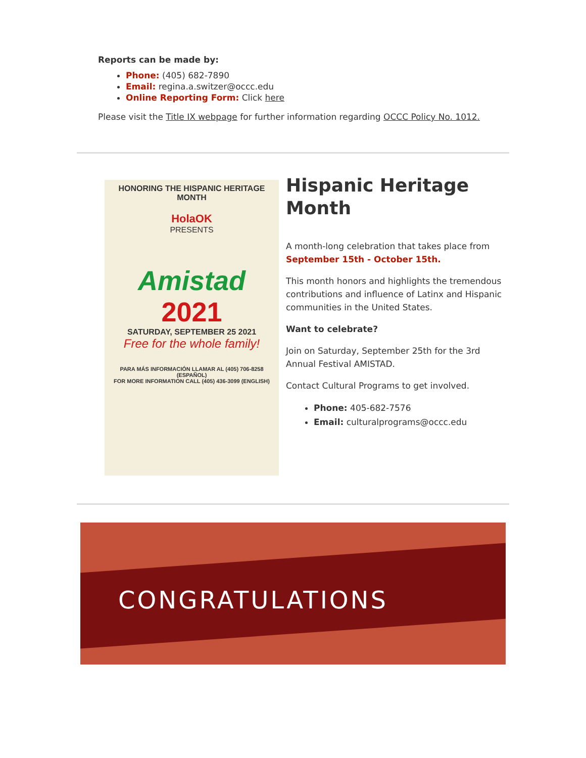Reports can be made by:
Phone: (405) 682-7890
Email: regina.a.switzer@occc.edu
Online Reporting Form: Click here
Please visit the Title IX webpage for further information regarding OCCC Policy No. 1012.
HONORING THE HISPANIC HERITAGE MONTH
HolaOK
PRESENTS
Amistad
2021
SATURDAY, SEPTEMBER 25 2021
Free for the whole family!
PARA MÁS INFORMACIÓN LLAMAR AL (405) 706-8258 (ESPAÑOL)
FOR MORE INFORMATION CALL (405) 436-3099 (ENGLISH)
Hispanic Heritage Month
A month-long celebration that takes place from September 15th - October 15th.
This month honors and highlights the tremendous contributions and influence of Latinx and Hispanic communities in the United States.
Want to celebrate?
Join on Saturday, September 25th for the 3rd Annual Festival AMISTAD.
Contact Cultural Programs to get involved.
Phone: 405-682-7576
Email: culturalprograms@occc.edu
CONGRATULATIONS